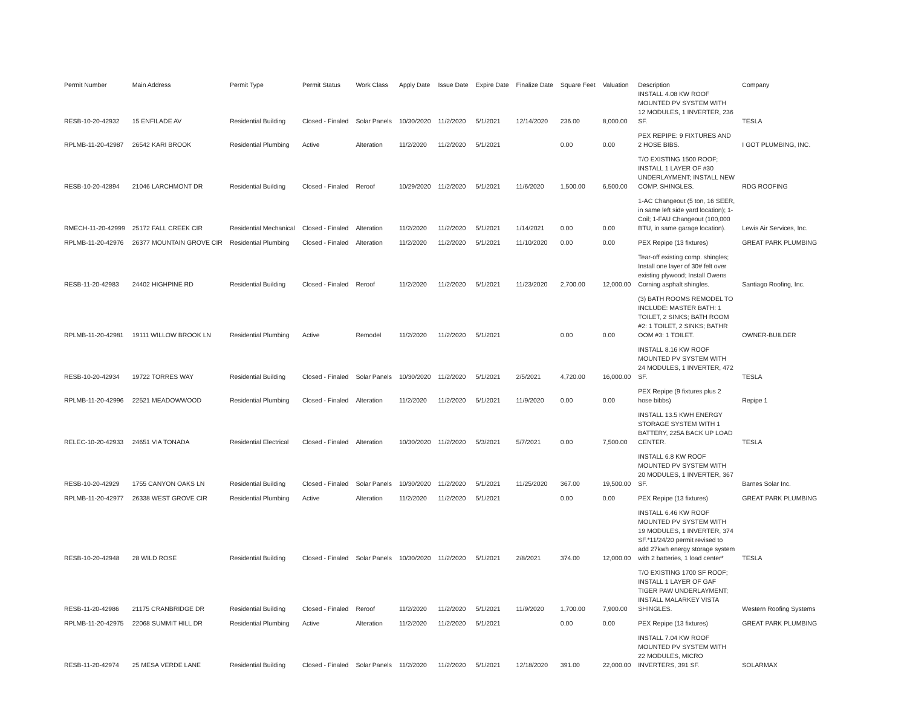| Permit Number | Main Address | Permit Type | Permit Status | Work Class | Apply Date | Issue Date | Expire Date | Finalize Date | Square Feet | Valuation | Description | Company |
| --- | --- | --- | --- | --- | --- | --- | --- | --- | --- | --- | --- | --- |
| RESB-10-20-42932 | 15 ENFILADE AV | Residential Building | Closed - Finaled | Solar Panels | 10/30/2020 | 11/2/2020 | 5/1/2021 | 12/14/2020 | 236.00 | 8,000.00 | INSTALL 4.08 KW ROOF MOUNTED PV SYSTEM WITH 12 MODULES, 1 INVERTER, 236 SF. | TESLA |
| RPLMB-11-20-42987 | 26542 KARI BROOK | Residential Plumbing | Active | Alteration | 11/2/2020 | 11/2/2020 | 5/1/2021 | | 0.00 | 0.00 | PEX REPIPE: 9 FIXTURES AND 2 HOSE BIBS. | I GOT PLUMBING, INC. |
| RESB-10-20-42894 | 21046 LARCHMONT DR | Residential Building | Closed - Finaled | Reroof | 10/29/2020 | 11/2/2020 | 5/1/2021 | 11/6/2020 | 1,500.00 | 6,500.00 | T/O EXISTING 1500 ROOF; INSTALL 1 LAYER OF #30 UNDERLAYMENT; INSTALL NEW COMP. SHINGLES. | RDG ROOFING |
| RMECH-11-20-42999 | 25172 FALL CREEK CIR | Residential Mechanical | Closed - Finaled | Alteration | 11/2/2020 | 11/2/2020 | 5/1/2021 | 1/14/2021 | 0.00 | 0.00 | 1-AC Changeout (5 ton, 16 SEER, in same left side yard location); 1-Coil; 1-FAU Changeout (100,000 BTU, in same garage location). | Lewis Air Services, Inc. |
| RPLMB-11-20-42976 | 26377 MOUNTAIN GROVE CIR | Residential Plumbing | Closed - Finaled | Alteration | 11/2/2020 | 11/2/2020 | 5/1/2021 | 11/10/2020 | 0.00 | 0.00 | PEX Repipe (13 fixtures) | GREAT PARK PLUMBING |
| RESB-11-20-42983 | 24402 HIGHPINE RD | Residential Building | Closed - Finaled | Reroof | 11/2/2020 | 11/2/2020 | 5/1/2021 | 11/23/2020 | 2,700.00 | 12,000.00 | Tear-off existing comp. shingles; Install one layer of 30# felt over existing plywood; Install Owens Corning asphalt shingles. | Santiago Roofing, Inc. |
| RPLMB-11-20-42981 | 19111 WILLOW BROOK LN | Residential Plumbing | Active | Remodel | 11/2/2020 | 11/2/2020 | 5/1/2021 | | 0.00 | 0.00 | (3) BATH ROOMS REMODEL TO INCLUDE: MASTER BATH: 1 TOILET, 2 SINKS; BATH ROOM #2: 1 TOILET, 2 SINKS; BATHR OOM #3: 1 TOILET. | OWNER-BUILDER |
| RESB-10-20-42934 | 19722 TORRES WAY | Residential Building | Closed - Finaled | Solar Panels | 10/30/2020 | 11/2/2020 | 5/1/2021 | 2/5/2021 | 4,720.00 | 16,000.00 | INSTALL 8.16 KW ROOF MOUNTED PV SYSTEM WITH 24 MODULES, 1 INVERTER, 472 SF. | TESLA |
| RPLMB-11-20-42996 | 22521 MEADOWWOOD | Residential Plumbing | Closed - Finaled | Alteration | 11/2/2020 | 11/2/2020 | 5/1/2021 | 11/9/2020 | 0.00 | 0.00 | PEX Repipe (9 fixtures plus 2 hose bibbs) | Repipe 1 |
| RELEC-10-20-42933 | 24651 VIA TONADA | Residential Electrical | Closed - Finaled | Alteration | 10/30/2020 | 11/2/2020 | 5/3/2021 | 5/7/2021 | 0.00 | 7,500.00 | INSTALL 13.5 KWH ENERGY STORAGE SYSTEM WITH 1 BATTERY, 225A BACK UP LOAD CENTER. | TESLA |
| RESB-10-20-42929 | 1755 CANYON OAKS LN | Residential Building | Closed - Finaled | Solar Panels | 10/30/2020 | 11/2/2020 | 5/1/2021 | 11/25/2020 | 367.00 | 19,500.00 | INSTALL 6.8 KW ROOF MOUNTED PV SYSTEM WITH 20 MODULES, 1 INVERTER, 367 SF. | Barnes Solar Inc. |
| RPLMB-11-20-42977 | 26338 WEST GROVE CIR | Residential Plumbing | Active | Alteration | 11/2/2020 | 11/2/2020 | 5/1/2021 | | 0.00 | 0.00 | PEX Repipe (13 fixtures) | GREAT PARK PLUMBING |
| RESB-10-20-42948 | 28 WILD ROSE | Residential Building | Closed - Finaled | Solar Panels | 10/30/2020 | 11/2/2020 | 5/1/2021 | 2/8/2021 | 374.00 | 12,000.00 | INSTALL 6.46 KW ROOF MOUNTED PV SYSTEM WITH 19 MODULES, 1 INVERTER, 374 SF.*11/24/20 permit revised to add 27kwh energy storage system with 2 batteries, 1 load center* | TESLA |
| RESB-11-20-42986 | 21175 CRANBRIDGE DR | Residential Building | Closed - Finaled | Reroof | 11/2/2020 | 11/2/2020 | 5/1/2021 | 11/9/2020 | 1,700.00 | 7,900.00 | T/O EXISTING 1700 SF ROOF; INSTALL 1 LAYER OF GAF TIGER PAW UNDERLAYMENT; INSTALL MALARKEY VISTA SHINGLES. | Western Roofing Systems |
| RPLMB-11-20-42975 | 22068 SUMMIT HILL DR | Residential Plumbing | Active | Alteration | 11/2/2020 | 11/2/2020 | 5/1/2021 | | 0.00 | 0.00 | PEX Repipe (13 fixtures) | GREAT PARK PLUMBING |
| RESB-11-20-42974 | 25 MESA VERDE LANE | Residential Building | Closed - Finaled | Solar Panels | 11/2/2020 | 11/2/2020 | 5/1/2021 | 12/18/2020 | 391.00 | 22,000.00 | INSTALL 7.04 KW ROOF MOUNTED PV SYSTEM WITH 22 MODULES, MICRO INVERTERS, 391 SF. | SOLARMAX |